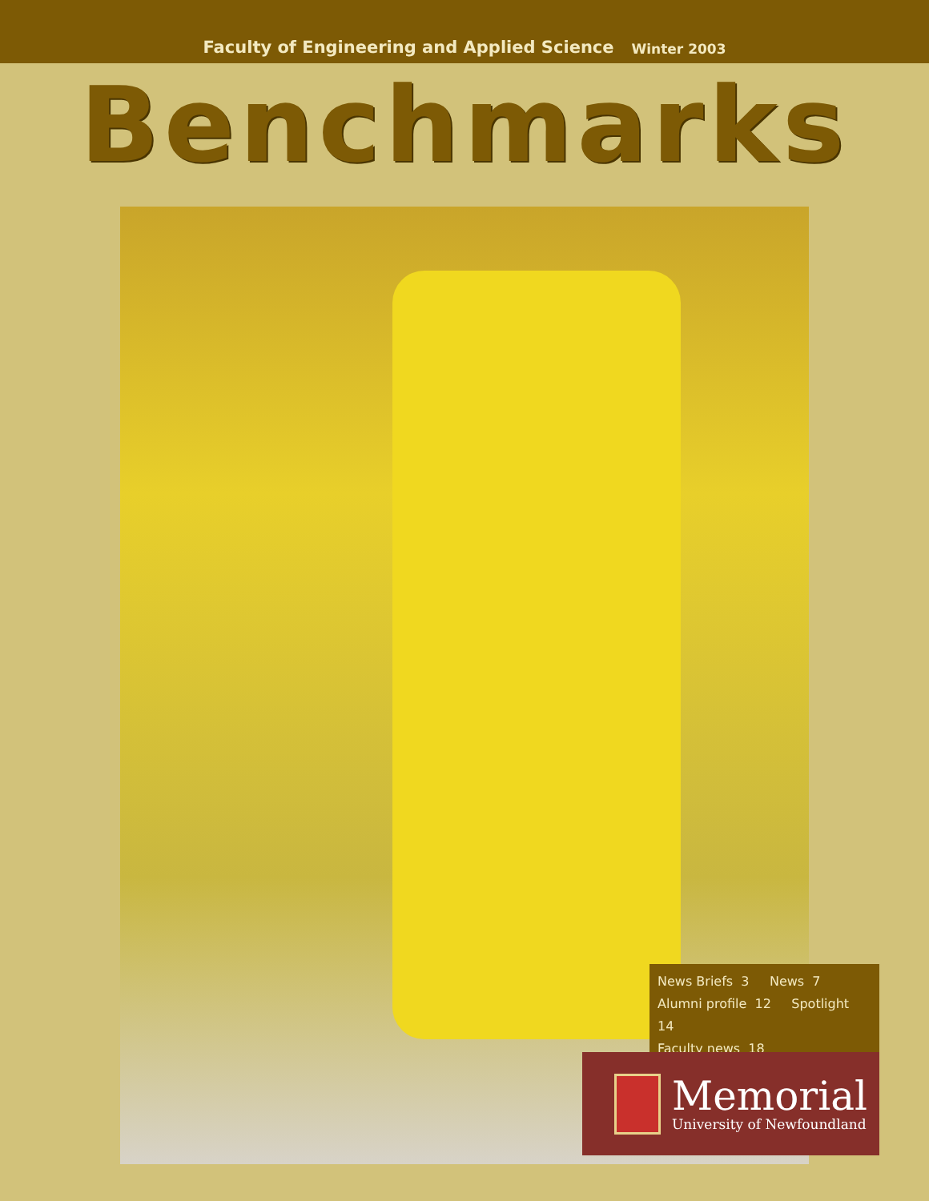Faculty of Engineering and Applied Science Winter 2003
Benchmarks
News Briefs 3 News 7
Alumni profile 12 Spotlight 14
Faculty news 18
Memorial
University of Newfoundland